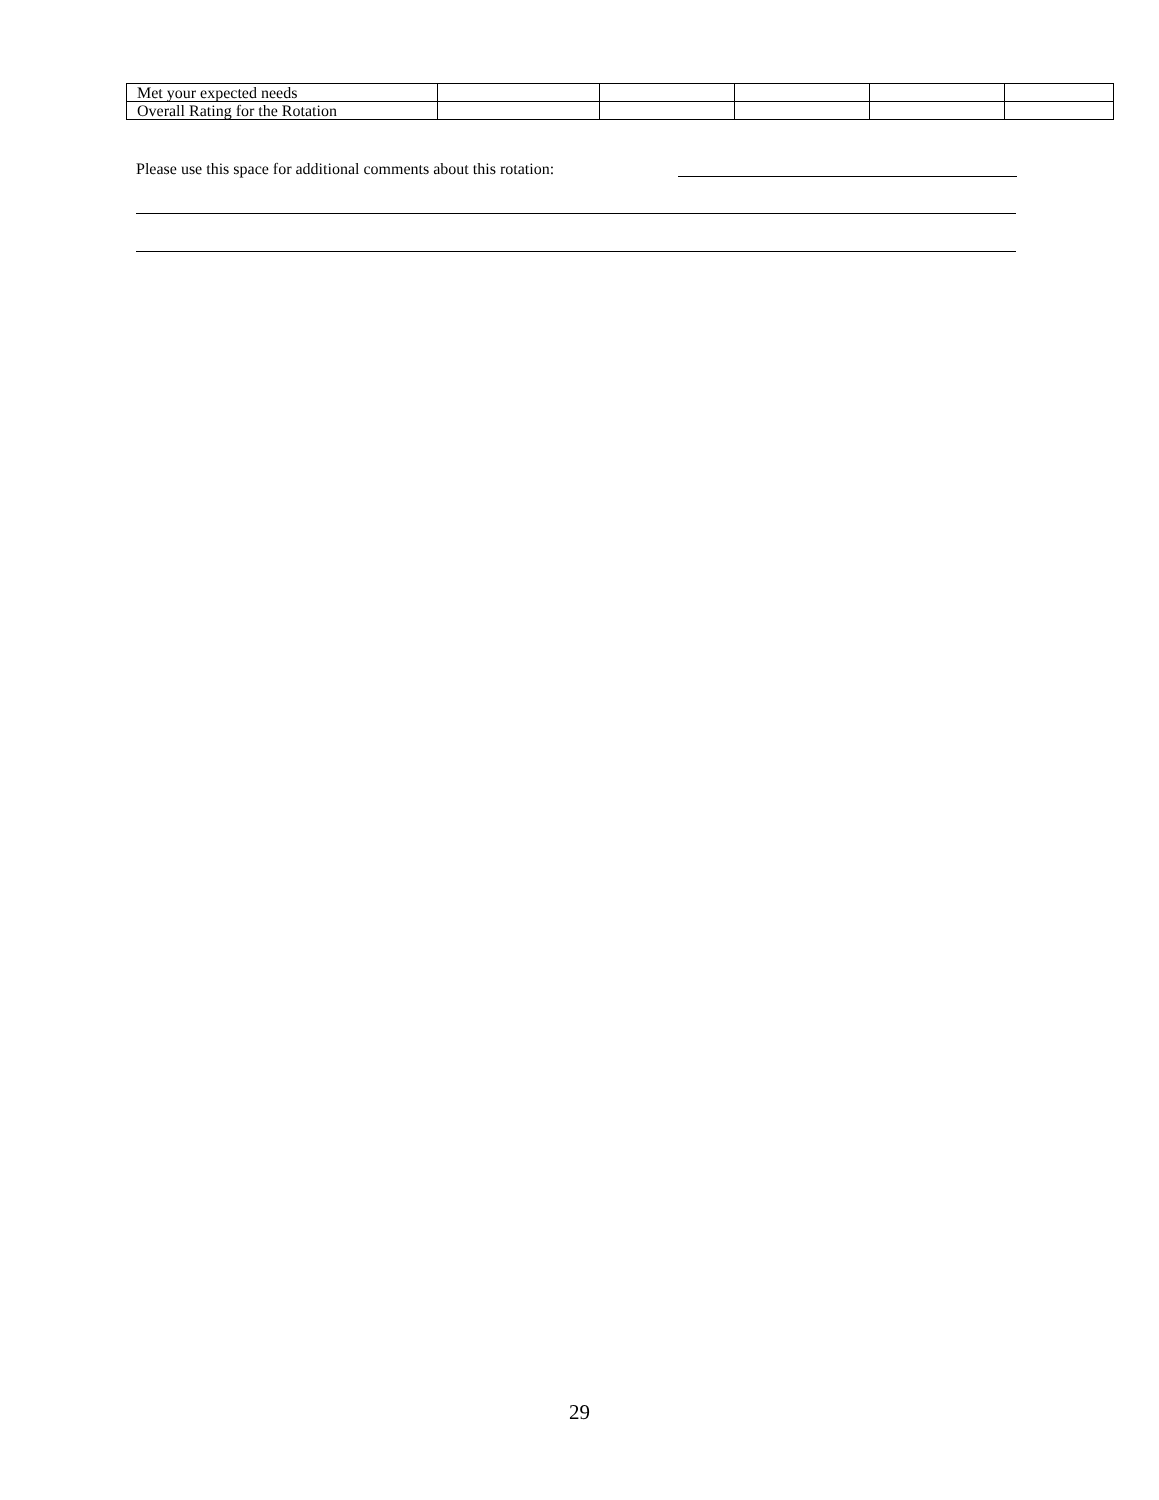| Met your expected needs | | | | | |
| Overall Rating for the Rotation | | | | | |
Please use this space for additional comments about this rotation:
29